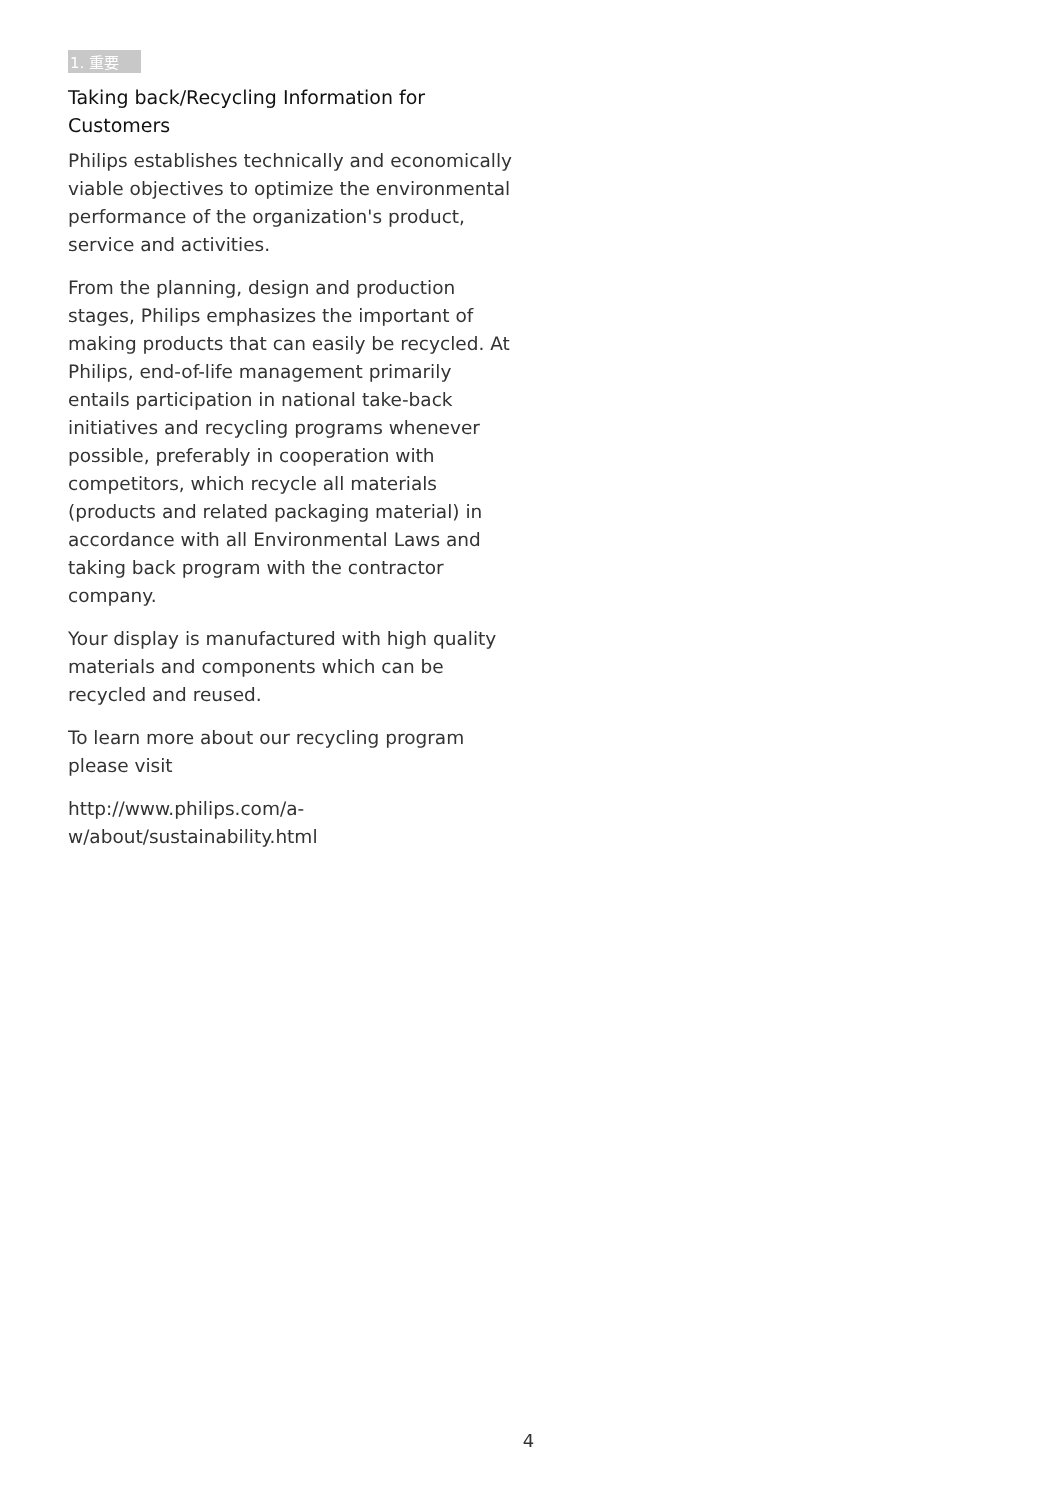1. 重要
Taking back/Recycling Information for Customers
Philips establishes technically and economically viable objectives to optimize the environmental performance of the organization's product, service and activities.
From the planning, design and production stages, Philips emphasizes the important of making products that can easily be recycled. At Philips, end-of-life management primarily entails participation in national take-back initiatives and recycling programs whenever possible, preferably in cooperation with competitors, which recycle all materials (products and related packaging material) in accordance with all Environmental Laws and taking back program with the contractor company.
Your display is manufactured with high quality materials and components which can be recycled and reused.
To learn more about our recycling program please visit
http://www.philips.com/a-w/about/sustainability.html
4